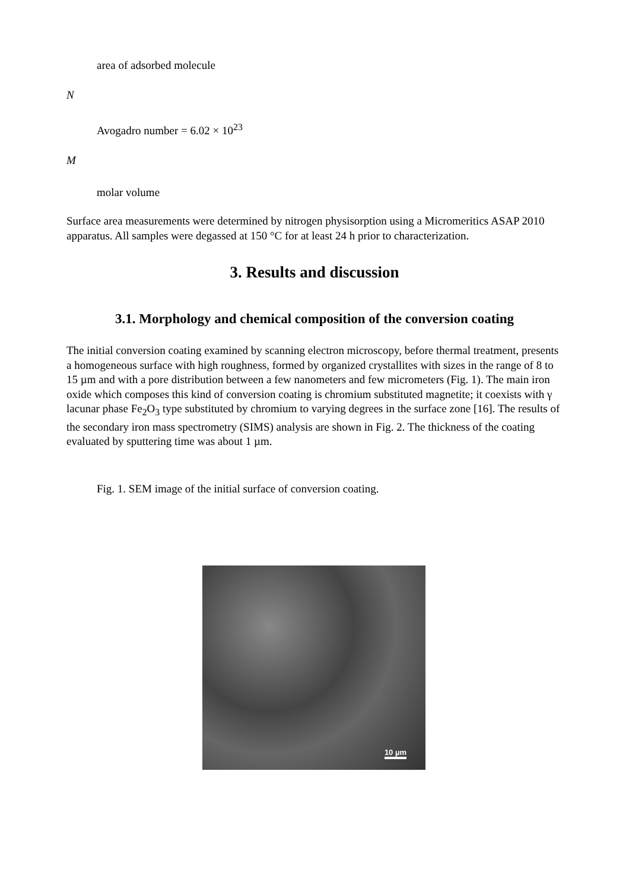area of adsorbed molecule
N
Avogadro number = 6.02 × 10<sup>23</sup>
M
molar volume
Surface area measurements were determined by nitrogen physisorption using a Micromeritics ASAP 2010 apparatus. All samples were degassed at 150 °C for at least 24 h prior to characterization.
3. Results and discussion
3.1. Morphology and chemical composition of the conversion coating
The initial conversion coating examined by scanning electron microscopy, before thermal treatment, presents a homogeneous surface with high roughness, formed by organized crystallites with sizes in the range of 8 to 15 µm and with a pore distribution between a few nanometers and few micrometers (Fig. 1). The main iron oxide which composes this kind of conversion coating is chromium substituted magnetite; it coexists with γ lacunar phase Fe<sub>2</sub>O<sub>3</sub> type substituted by chromium to varying degrees in the surface zone [16]. The results of the secondary iron mass spectrometry (SIMS) analysis are shown in Fig. 2. The thickness of the coating evaluated by sputtering time was about 1 µm.
Fig. 1. SEM image of the initial surface of conversion coating.
10 µm